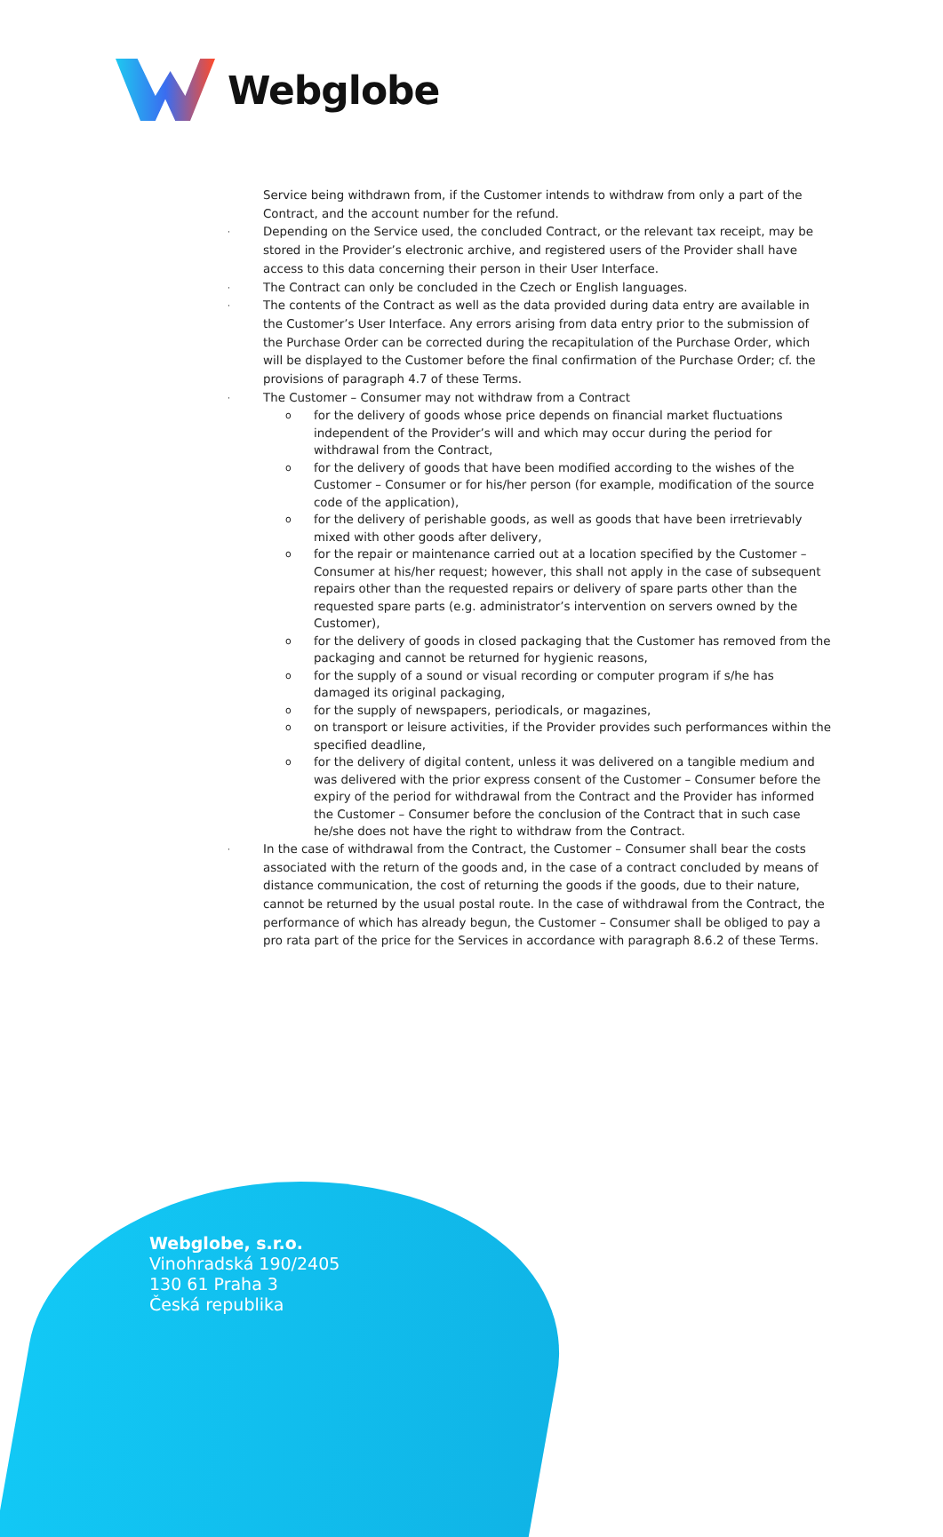Webglobe
Service being withdrawn from, if the Customer intends to withdraw from only a part of the Contract, and the account number for the refund.
· Depending on the Service used, the concluded Contract, or the relevant tax receipt, may be stored in the Provider’s electronic archive, and registered users of the Provider shall have access to this data concerning their person in their User Interface.
· The Contract can only be concluded in the Czech or English languages.
· The contents of the Contract as well as the data provided during data entry are available in the Customer’s User Interface. Any errors arising from data entry prior to the submission of the Purchase Order can be corrected during the recapitulation of the Purchase Order, which will be displayed to the Customer before the final confirmation of the Purchase Order; cf. the provisions of paragraph 4.7 of these Terms.
· The Customer – Consumer may not withdraw from a Contract
ofor the delivery of goods whose price depends on financial market fluctuations independent of the Provider’s will and which may occur during the period for withdrawal from the Contract,
ofor the delivery of goods that have been modified according to the wishes of the Customer – Consumer or for his/her person (for example, modification of the source code of the application),
ofor the delivery of perishable goods, as well as goods that have been irretrievably mixed with other goods after delivery,
ofor the repair or maintenance carried out at a location specified by the Customer – Consumer at his/her request; however, this shall not apply in the case of subsequent repairs other than the requested repairs or delivery of spare parts other than the requested spare parts (e.g. administrator’s intervention on servers owned by the Customer),
ofor the delivery of goods in closed packaging that the Customer has removed from the packaging and cannot be returned for hygienic reasons,
ofor the supply of a sound or visual recording or computer program if s/he has damaged its original packaging,
ofor the supply of newspapers, periodicals, or magazines,
oon transport or leisure activities, if the Provider provides such performances within the specified deadline,
ofor the delivery of digital content, unless it was delivered on a tangible medium and was delivered with the prior express consent of the Customer – Consumer before the expiry of the period for withdrawal from the Contract and the Provider has informed the Customer – Consumer before the conclusion of the Contract that in such case he/she does not have the right to withdraw from the Contract.
· In the case of withdrawal from the Contract, the Customer – Consumer shall bear the costs associated with the return of the goods and, in the case of a contract concluded by means of distance communication, the cost of returning the goods if the goods, due to their nature, cannot be returned by the usual postal route. In the case of withdrawal from the Contract, the performance of which has already begun, the Customer – Consumer shall be obliged to pay a pro rata part of the price for the Services in accordance with paragraph 8.6.2 of these Terms.
Webglobe, s.r.o.
Vinohradská 190/2405
130 61 Praha 3
Česká republika